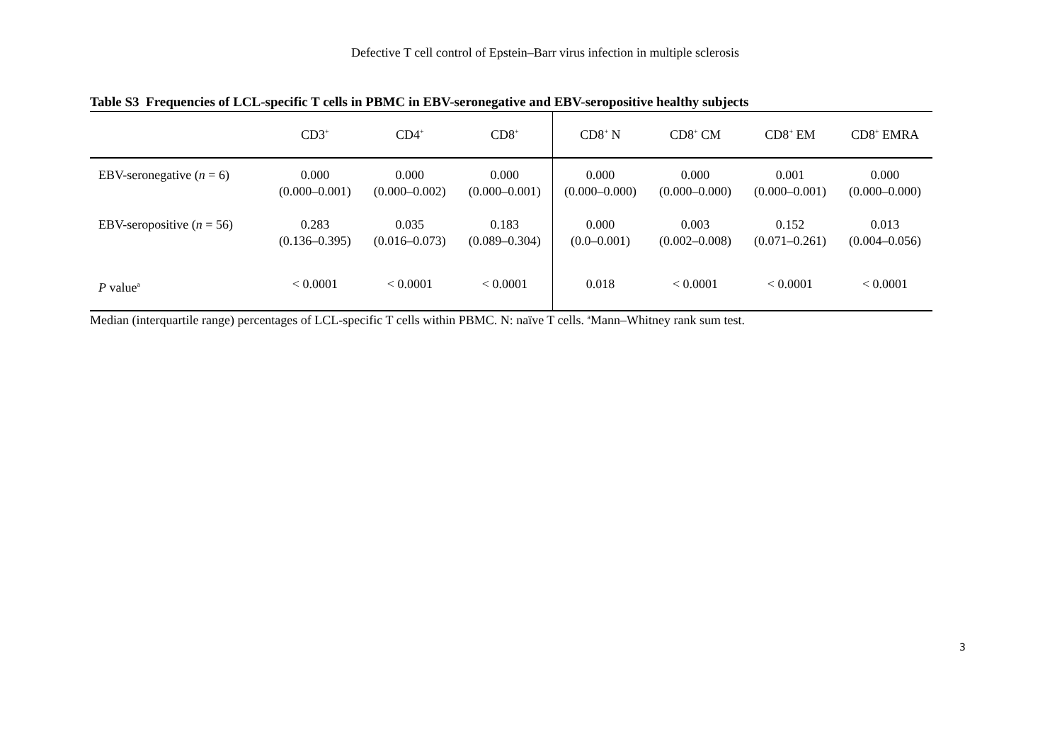Defective T cell control of Epstein–Barr virus infection in multiple sclerosis
Table S3 Frequencies of LCL-specific T cells in PBMC in EBV-seronegative and EBV-seropositive healthy subjects
| | CD3<sup>+</sup> | CD4<sup>+</sup> | CD8<sup>+</sup> | CD8<sup>+</sup> N | CD8<sup>+</sup> CM | CD8<sup>+</sup> EM | CD8<sup>+</sup> EMRA |
| --- | --- | --- | --- | --- | --- | --- | --- |
| EBV-seronegative ( n = 6) | 0.000 (0.000–0.001) | 0.000 (0.000–0.002) | 0.000 (0.000–0.001) | 0.000 (0.000–0.000) | 0.000 (0.000–0.000) | 0.001 (0.000–0.001) | 0.000 (0.000–0.000) |
| EBV-seropositive ( n = 56) | 0.283 (0.136–0.395) | 0.035 (0.016–0.073) | 0.183 (0.089–0.304) | 0.000 (0.0–0.001) | 0.003 (0.002–0.008) | 0.152 (0.071–0.261) | 0.013 (0.004–0.056) |
| P value<sup>a</sup> | < 0.0001 | < 0.0001 | < 0.0001 | 0.018 | < 0.0001 | < 0.0001 | < 0.0001 |
Median (interquartile range) percentages of LCL-specific T cells within PBMC. N: naïve T cells. <sup>a</sup>Mann–Whitney rank sum test.
3